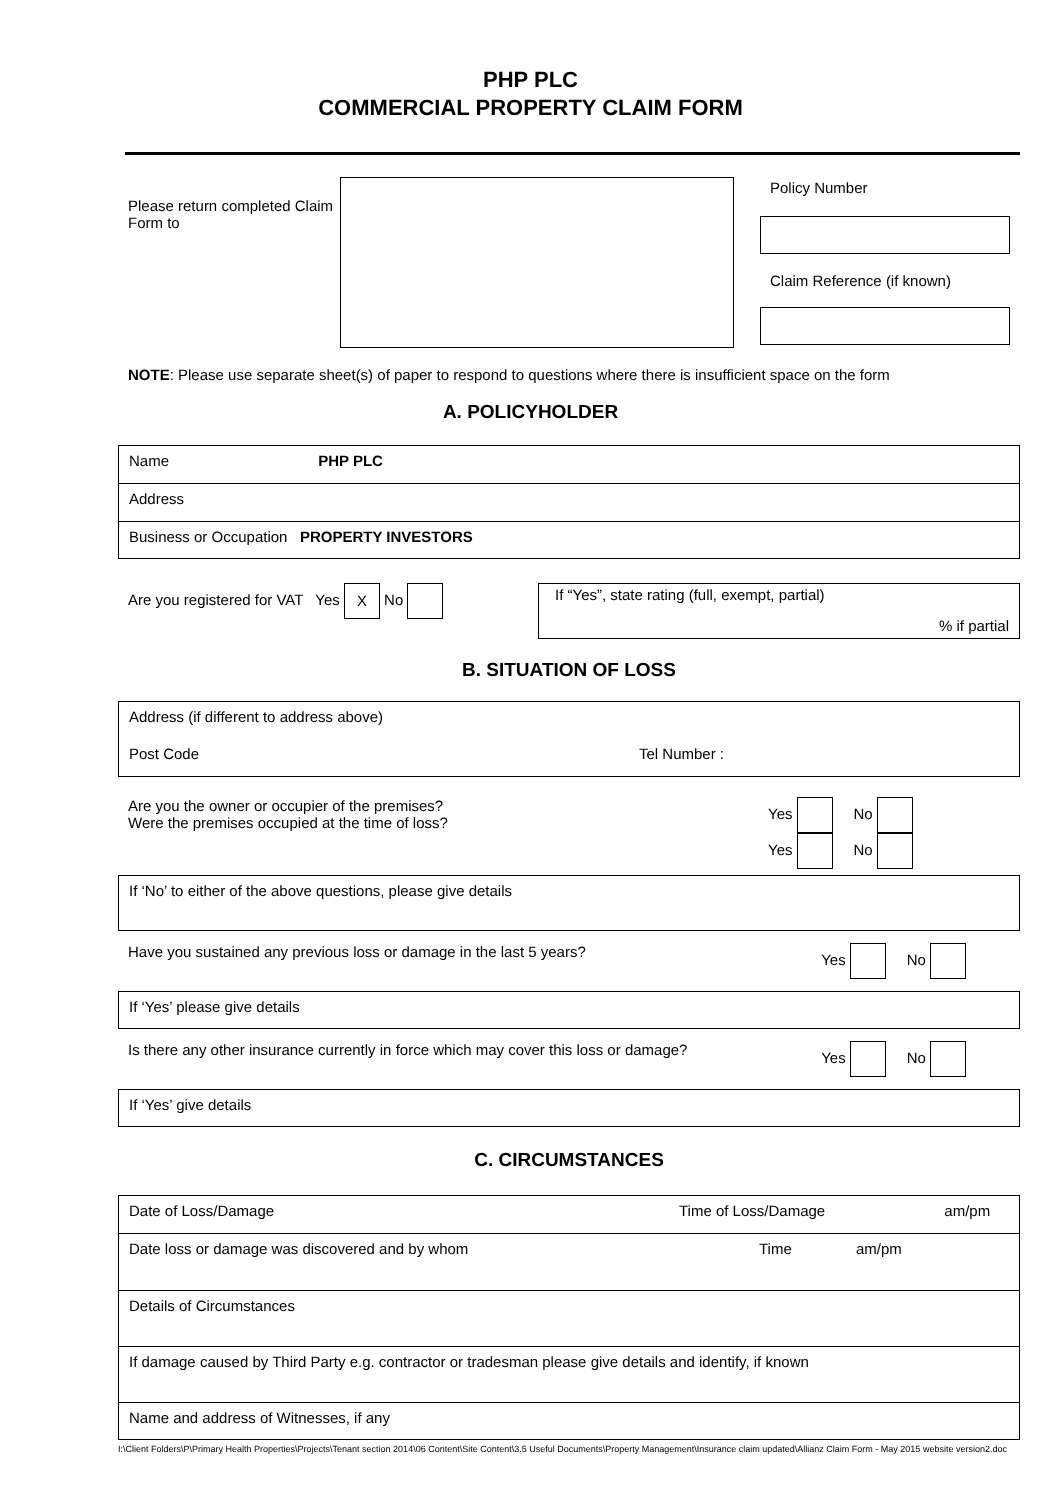PHP PLC
COMMERCIAL PROPERTY CLAIM FORM
Please return completed Claim Form to
Policy Number
Claim Reference (if known)
NOTE: Please use separate sheet(s) of paper to respond to questions where there is insufficient space on the form
A. POLICYHOLDER
Name PHP PLC
Address
Business or Occupation PROPERTY INVESTORS
Are you registered for VAT Yes X No
If “Yes”, state rating (full, exempt, partial)
% if partial
B. SITUATION OF LOSS
Address (if different to address above)
Post Code Tel Number :
Are you the owner or occupier of the premises?
Were the premises occupied at the time of loss?
Yes No
Yes No
If ‘No’ to either of the above questions, please give details
Have you sustained any previous loss or damage in the last 5 years? Yes No
If ‘Yes’ please give details
Is there any other insurance currently in force which may cover this loss or damage? Yes No
If ‘Yes’ give details
C. CIRCUMSTANCES
Date of Loss/Damage Time of Loss/Damage am/pm
Date loss or damage was discovered and by whom Time am/pm
Details of Circumstances
If damage caused by Third Party e.g. contractor or tradesman please give details and identify, if known
Name and address of Witnesses, if any
I:\Client Folders\P\Primary Health Properties\Projects\Tenant section 2014\06 Content\Site Content\3.5 Useful Documents\Property Management\Insurance claim updated\Allianz Claim Form - May 2015 website version2.doc